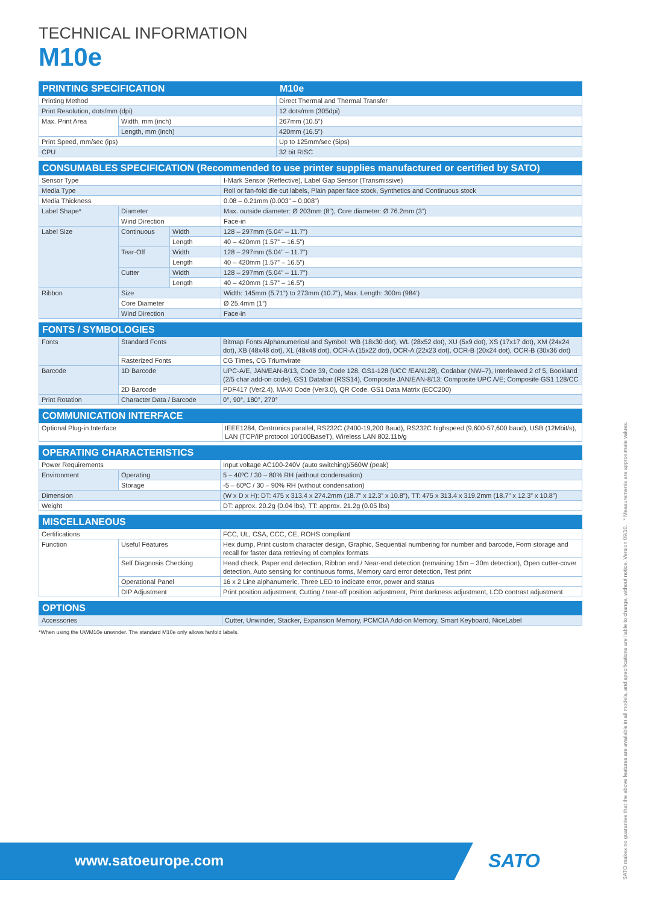TECHNICAL INFORMATION
M10e
| PRINTING SPECIFICATION | | M10e |
| --- | --- | --- |
| Printing Method | | Direct Thermal and Thermal Transfer |
| Print Resolution, dots/mm (dpi) | | 12 dots/mm (305dpi) |
| Max. Print Area | Width, mm (inch) | 267mm (10.5”) |
| | Length, mm (inch) | 420mm (16.5”) |
| Print Speed, mm/sec (ips) | | Up to 125mm/sec (5ips) |
| CPU | | 32 bit RISC |
| CONSUMABLES SPECIFICATION (Recommended to use printer supplies manufactured or certified by SATO) | | | |
| --- | --- | --- | --- |
| Sensor Type | | | I-Mark Sensor (Reflective), Label Gap Sensor (Transmissive) |
| Media Type | | | Roll or fan-fold die cut labels, Plain paper face stock, Synthetics and Continuous stock |
| Media Thickness | | | 0.08 – 0.21mm (0.003” – 0.008”) |
| Label Shape* | Diameter | | Max. outside diameter: Ø 203mm (8”), Core diameter: Ø 76.2mm (3”) |
| | Wind Direction | | Face-in |
| Label Size | Continuous | Width | 128 – 297mm (5.04” – 11.7”) |
| | | Length | 40 – 420mm (1.57” – 16.5”) |
| | Tear-Off | Width | 128 – 297mm (5.04” – 11.7”) |
| | | Length | 40 – 420mm (1.57” – 16.5”) |
| | Cutter | Width | 128 – 297mm (5.04” – 11.7”) |
| | | Length | 40 – 420mm (1.57” – 16.5”) |
| Ribbon | Size | | Width: 145mm (5.71”) to 273mm (10.7”), Max. Length: 300m (984’) |
| | Core Diameter | | Ø 25.4mm (1”) |
| | Wind Direction | | Face-in |
| FONTS / SYMBOLOGIES | | |
| --- | --- | --- |
| Fonts | Standard Fonts | Bitmap Fonts Alphanumerical and Symbol: WB (18x30 dot), WL (28x52 dot), XU (5x9 dot), XS (17x17 dot), XM (24x24 dot), XB (48x48 dot), XL (48x48 dot), OCR-A (15x22 dot), OCR-A (22x23 dot), OCR-B (20x24 dot), OCR-B (30x36 dot) |
| | Rasterized Fonts | CG Times, CG Triumvirate |
| Barcode | 1D Barcode | UPC-A/E, JAN/EAN-8/13, Code 39, Code 128, GS1-128 (UCC /EAN128), Codabar (NW–7), Interleaved 2 of 5, Bookland (2/5 char add-on code), GS1 Databar (RSS14), Composite JAN/EAN-8/13; Composite UPC A/E; Composite GS1 128/CC |
| | 2D Barcode | PDF417 (Ver2.4), MAXI Code (Ver3.0), QR Code, GS1 Data Matrix (ECC200) |
| Print Rotation | Character Data / Barcode | 0°, 90°, 180°, 270° |
| COMMUNICATION INTERFACE | |
| --- | --- |
| Optional Plug-in Interface | IEEE1284, Centronics parallel, RS232C (2400-19,200 Baud), RS232C highspeed (9,600-57,600 baud), USB (12Mbit/s), LAN (TCP/IP protocol 10/100BaseT), Wireless LAN 802.11b/g |
| OPERATING CHARACTERISTICS | | |
| --- | --- | --- |
| Power Requirements | | Input voltage AC100-240V (auto switching)/560W (peak) |
| Environment | Operating | 5 – 40ºC / 30 – 80% RH (without condensation) |
| | Storage | -5 – 60ºC / 30 – 90% RH (without condensation) |
| Dimension | | (W x D x H): DT: 475 x 313.4 x 274.2mm (18.7” x 12.3” x 10.8”), TT: 475 x 313.4 x 319.2mm (18.7” x 12.3” x 10.8”) |
| Weight | | DT: approx. 20.2g (0.04 lbs), TT: approx. 21.2g (0.05 lbs) |
| MISCELLANEOUS | | |
| --- | --- | --- |
| Certifications | | FCC, UL, CSA, CCC, CE, ROHS compliant |
| Function | Useful Features | Hex dump, Print custom character design, Graphic, Sequential numbering for number and barcode, Form storage and recall for faster data retrieving of complex formats |
| | Self Diagnosis Checking | Head check, Paper end detection, Ribbon end / Near-end detection (remaining 15m – 30m detection), Open cutter-cover detection, Auto sensing for continuous forms, Memory card error detection, Test print |
| | Operational Panel | 16 x 2 Line alphanumeric, Three LED to indicate error, power and status |
| | DIP Adjustment | Print position adjustment, Cutting / tear-off position adjustment, Print darkness adjustment, LCD contrast adjustment |
| OPTIONS | |
| --- | --- |
| Accessories | Cutter, Unwinder, Stacker, Expansion Memory, PCMCIA Add-on Memory, Smart Keyboard, NiceLabel |
*When using the UWM10e unwinder. The standard M10e only allows fanfold labels.
SATO makes no guarantee that the above features are available in all models, and specifications are liable to change, without notice. Version 09/10. * Measurements are approximate values.
www.satoeurope.com SATO